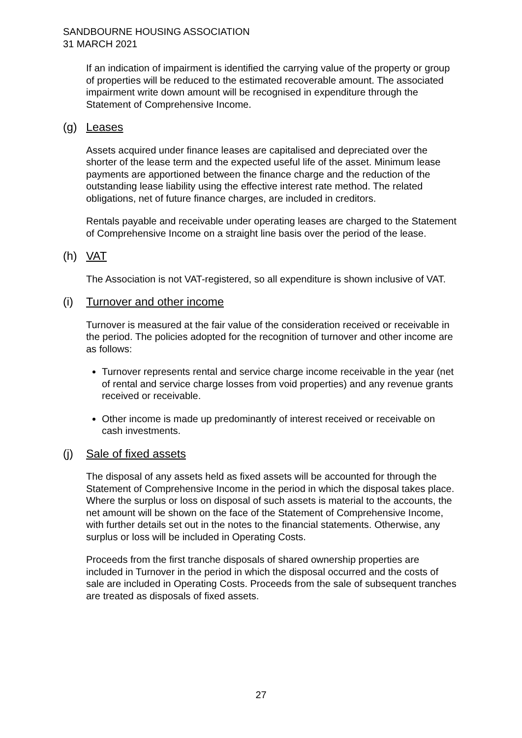SANDBOURNE HOUSING ASSOCIATION
31 MARCH 2021
If an indication of impairment is identified the carrying value of the property or group of properties will be reduced to the estimated recoverable amount. The associated impairment write down amount will be recognised in expenditure through the Statement of Comprehensive Income.
(g) Leases
Assets acquired under finance leases are capitalised and depreciated over the shorter of the lease term and the expected useful life of the asset. Minimum lease payments are apportioned between the finance charge and the reduction of the outstanding lease liability using the effective interest rate method. The related obligations, net of future finance charges, are included in creditors.
Rentals payable and receivable under operating leases are charged to the Statement of Comprehensive Income on a straight line basis over the period of the lease.
(h) VAT
The Association is not VAT-registered, so all expenditure is shown inclusive of VAT.
(i) Turnover and other income
Turnover is measured at the fair value of the consideration received or receivable in the period. The policies adopted for the recognition of turnover and other income are as follows:
Turnover represents rental and service charge income receivable in the year (net of rental and service charge losses from void properties) and any revenue grants received or receivable.
Other income is made up predominantly of interest received or receivable on cash investments.
(j) Sale of fixed assets
The disposal of any assets held as fixed assets will be accounted for through the Statement of Comprehensive Income in the period in which the disposal takes place. Where the surplus or loss on disposal of such assets is material to the accounts, the net amount will be shown on the face of the Statement of Comprehensive Income, with further details set out in the notes to the financial statements. Otherwise, any surplus or loss will be included in Operating Costs.
Proceeds from the first tranche disposals of shared ownership properties are included in Turnover in the period in which the disposal occurred and the costs of sale are included in Operating Costs. Proceeds from the sale of subsequent tranches are treated as disposals of fixed assets.
27